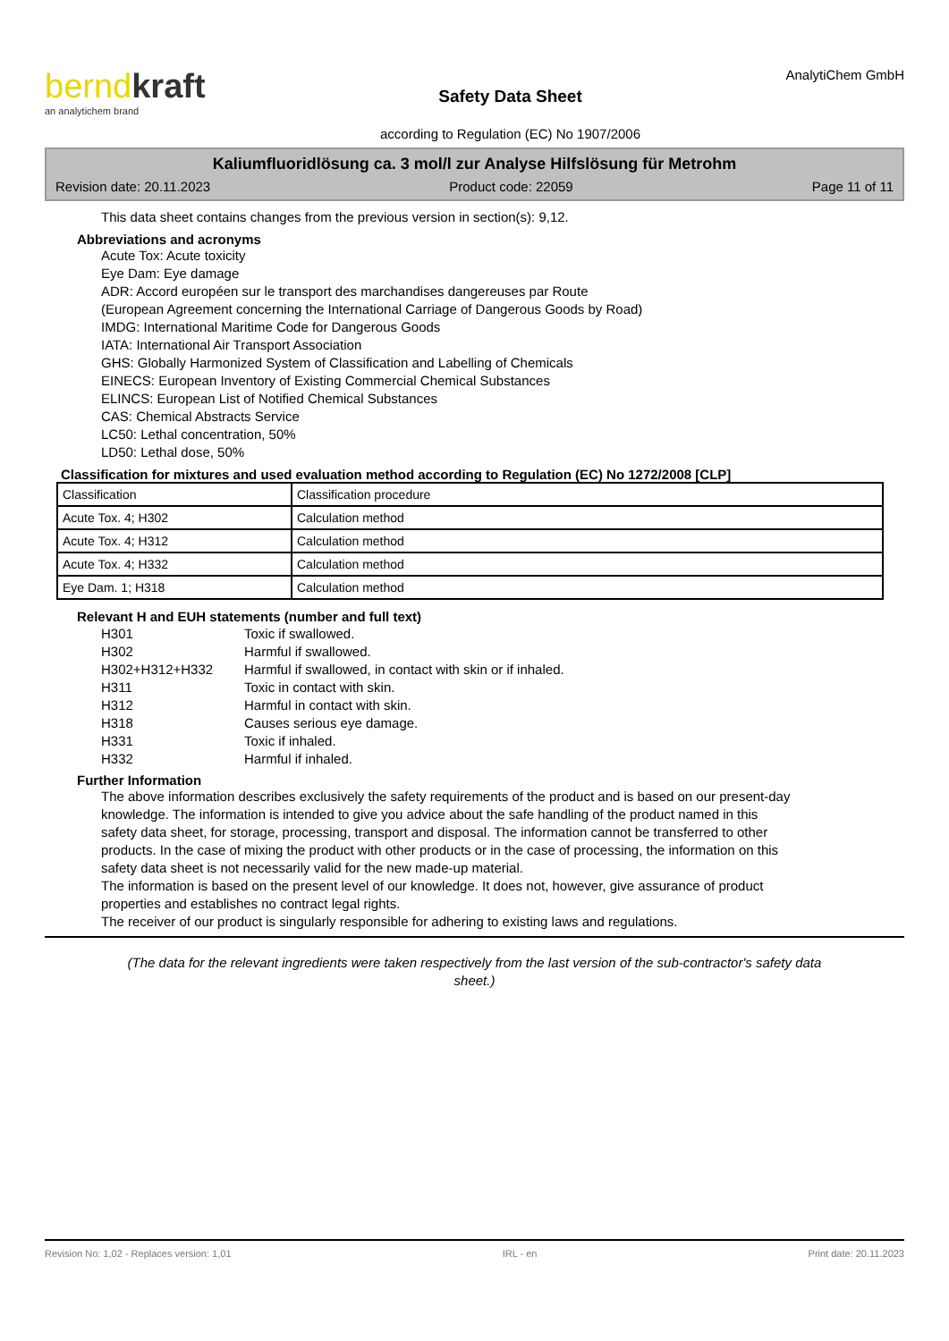bernd kraft
an analytichem brand
Safety Data Sheet
according to Regulation (EC) No 1907/2006
AnalytiChem GmbH
Kaliumfluoridlösung ca. 3 mol/l zur Analyse Hilfslösung für Metrohm
Revision date: 20.11.2023 Product code: 22059 Page 11 of 11
This data sheet contains changes from the previous version in section(s): 9,12.
Abbreviations and acronyms
Acute Tox: Acute toxicity
Eye Dam: Eye damage
ADR: Accord européen sur le transport des marchandises dangereuses par Route
(European Agreement concerning the International Carriage of Dangerous Goods by Road)
IMDG: International Maritime Code for Dangerous Goods
IATA: International Air Transport Association
GHS: Globally Harmonized System of Classification and Labelling of Chemicals
EINECS: European Inventory of Existing Commercial Chemical Substances
ELINCS: European List of Notified Chemical Substances
CAS: Chemical Abstracts Service
LC50: Lethal concentration, 50%
LD50: Lethal dose, 50%
Classification for mixtures and used evaluation method according to Regulation (EC) No 1272/2008 [CLP]
| Classification | Classification procedure |
| Acute Tox. 4; H302 | Calculation method |
| Acute Tox. 4; H312 | Calculation method |
| Acute Tox. 4; H332 | Calculation method |
| Eye Dam. 1; H318 | Calculation method |
Relevant H and EUH statements (number and full text)
| H301 | Toxic if swallowed. |
| H302 | Harmful if swallowed. |
| H302+H312+H332 | Harmful if swallowed, in contact with skin or if inhaled. |
| H311 | Toxic in contact with skin. |
| H312 | Harmful in contact with skin. |
| H318 | Causes serious eye damage. |
| H331 | Toxic if inhaled. |
| H332 | Harmful if inhaled. |
Further Information
The above information describes exclusively the safety requirements of the product and is based on our present-day knowledge. The information is intended to give you advice about the safe handling of the product named in this safety data sheet, for storage, processing, transport and disposal. The information cannot be transferred to other products. In the case of mixing the product with other products or in the case of processing, the information on this safety data sheet is not necessarily valid for the new made-up material.
The information is based on the present level of our knowledge. It does not, however, give assurance of product properties and establishes no contract legal rights.
The receiver of our product is singularly responsible for adhering to existing laws and regulations.
(The data for the relevant ingredients were taken respectively from the last version of the sub-contractor's safety data sheet.)
Revision No: 1,02 - Replaces version: 1,01 IRL - en Print date: 20.11.2023